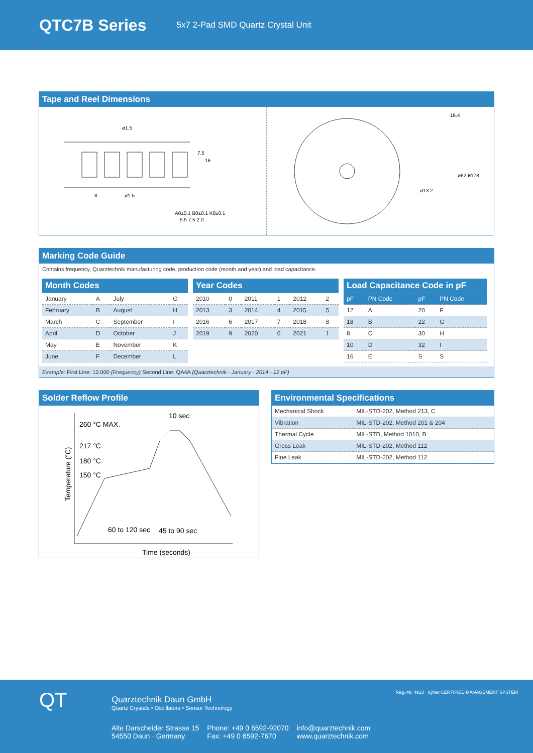QTC7B Series
5x7 2-Pad SMD Quartz Crystal Unit
Tape and Reel Dimensions
A0±0.1 B0±0.1 K0±0.1
5.5 7.5 2.0
ø1.5
ø1.5
8
7.5
16
16.4
ø178
ø62.5
ø13.2
Marking Code Guide
Contains frequency, Quarztechnik manufacturing code, production code (month and year) and load capacitance.
| Month Codes | | | |
| --- | --- | --- | --- |
| January | A | July | G |
| February | B | August | H |
| March | C | September | I |
| April | D | October | J |
| May | E | November | K |
| June | F | December | L |
| Year Codes | | | | | |
| --- | --- | --- | --- | --- | --- |
| 2010 | 0 | 2011 | 1 | 2012 | 2 |
| 2013 | 3 | 2014 | 4 | 2015 | 5 |
| 2016 | 6 | 2017 | 7 | 2018 | 8 |
| 2019 | 9 | 2020 | 0 | 2021 | 1 |
| Load Capacitance Code in pF | | | |
| --- | --- | --- | --- |
| pF | PN Code | pF | PN Code |
| 12 | A | 20 | F |
| 18 | B | 22 | G |
| 8 | C | 30 | H |
| 10 | D | 32 | I |
| 16 | E | S | S |
Example: First Line: 12.000 (Frequency) Second Line: QA4A (Quarztechnik - January - 2014 - 12 pF)
Solder Reflow Profile
260 °C MAX.
217 °C
180 °C
150 °C
10 sec
60 to 120 sec
45 to 90 sec
Time (seconds)
Temperature (°C)
Environmental Specifications
| Mechanical Shock | MIL-STD-202, Method 213, C |
| Vibration | MIL-STD-202, Method 201 & 204 |
| Thermal Cycle | MIL-STD, Method 1010, B |
| Gross Leak | MIL-STD-202, Method 112 |
| Fine Leak | MIL-STD-202, Method 112 |
Quarztechnik Daun GmbH
Quartz Crystals • Oscillators • Sensor Technology
Alte Darscheider Strasse 15
54550 Daun · Germany
Phone: +49 0 6592-92070
Fax: +49 0 6592-7670
info@quarztechnik.com
www.quarztechnik.com
QT
Reg.-Nr. 4913 IQNet CERTIFIED MANAGEMENT SYSTEM